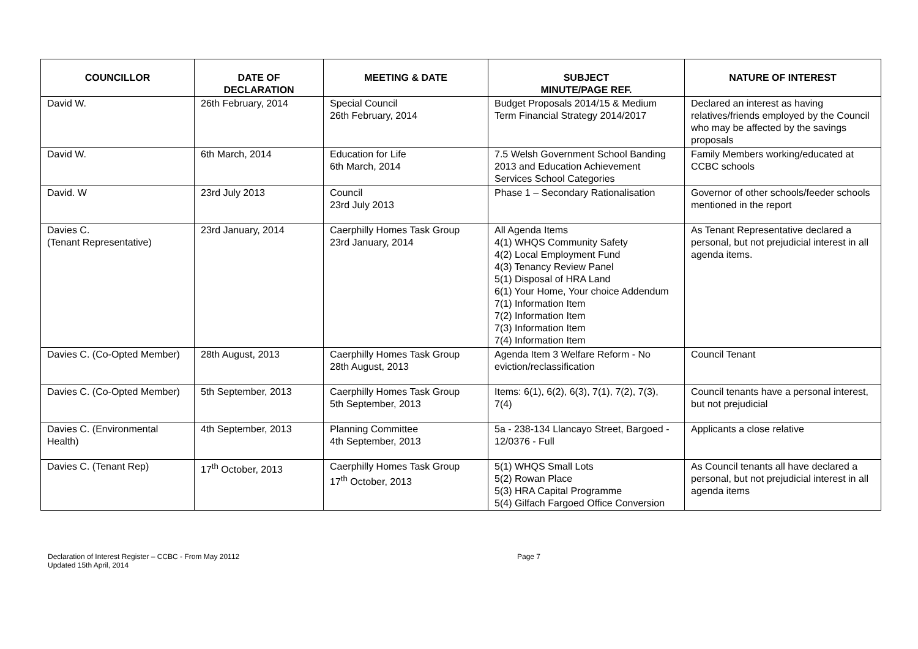| COUNCILLOR | DATE OF DECLARATION | MEETING & DATE | SUBJECT MINUTE/PAGE REF. | NATURE OF INTEREST |
| --- | --- | --- | --- | --- |
| David W. | 26th February, 2014 | Special Council 26th February, 2014 | Budget Proposals 2014/15 & Medium Term Financial Strategy 2014/2017 | Declared an interest as having relatives/friends employed by the Council who may be affected by the savings proposals |
| David W. | 6th March, 2014 | Education for Life 6th March, 2014 | 7.5 Welsh Government School Banding 2013 and Education Achievement Services School Categories | Family Members working/educated at CCBC schools |
| David. W | 23rd July 2013 | Council 23rd July 2013 | Phase 1 – Secondary Rationalisation | Governor of other schools/feeder schools mentioned in the report |
| Davies C. (Tenant Representative) | 23rd January, 2014 | Caerphilly Homes Task Group 23rd January, 2014 | All Agenda Items 4(1) WHQS Community Safety 4(2) Local Employment Fund 4(3) Tenancy Review Panel 5(1) Disposal of HRA Land 6(1) Your Home, Your choice Addendum 7(1) Information Item 7(2) Information Item 7(3) Information Item 7(4) Information Item | As Tenant Representative declared a personal, but not prejudicial interest in all agenda items. |
| Davies C. (Co-Opted Member) | 28th August, 2013 | Caerphilly Homes Task Group 28th August, 2013 | Agenda Item 3 Welfare Reform - No eviction/reclassification | Council Tenant |
| Davies C. (Co-Opted Member) | 5th September, 2013 | Caerphilly Homes Task Group 5th September, 2013 | Items: 6(1), 6(2), 6(3), 7(1), 7(2), 7(3), 7(4) | Council tenants have a personal interest, but not prejudicial |
| Davies C. (Environmental Health) | 4th September, 2013 | Planning Committee 4th September, 2013 | 5a - 238-134 Llancayo Street, Bargoed - 12/0376 - Full | Applicants a close relative |
| Davies C. (Tenant Rep) | 17<sup>th</sup> October, 2013 | Caerphilly Homes Task Group 17<sup>th</sup> October, 2013 | 5(1) WHQS Small Lots 5(2) Rowan Place 5(3) HRA Capital Programme 5(4) Gilfach Fargoed Office Conversion | As Council tenants all have declared a personal, but not prejudicial interest in all agenda items |
Declaration of Interest Register – CCBC - From May 20112
Updated 15th April, 2014
Page 7